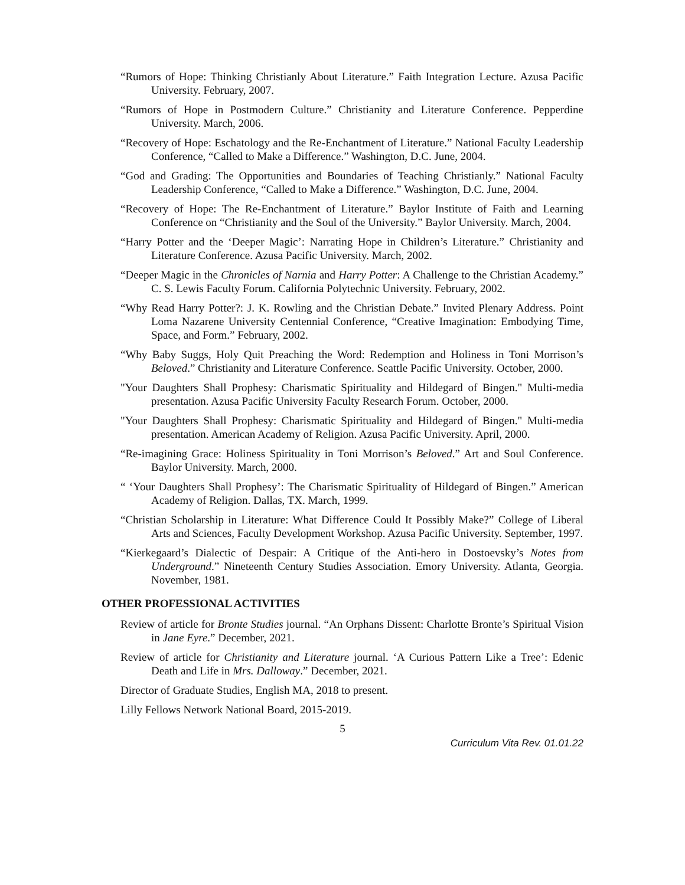“Rumors of Hope: Thinking Christianly About Literature.” Faith Integration Lecture. Azusa Pacific University. February, 2007.
“Rumors of Hope in Postmodern Culture.” Christianity and Literature Conference. Pepperdine University. March, 2006.
“Recovery of Hope: Eschatology and the Re-Enchantment of Literature.” National Faculty Leadership Conference, “Called to Make a Difference.” Washington, D.C. June, 2004.
“God and Grading: The Opportunities and Boundaries of Teaching Christianly.” National Faculty Leadership Conference, “Called to Make a Difference.” Washington, D.C. June, 2004.
“Recovery of Hope: The Re-Enchantment of Literature.” Baylor Institute of Faith and Learning Conference on “Christianity and the Soul of the University.” Baylor University. March, 2004.
“Harry Potter and the ‘Deeper Magic’: Narrating Hope in Children’s Literature.” Christianity and Literature Conference. Azusa Pacific University. March, 2002.
“Deeper Magic in the Chronicles of Narnia and Harry Potter: A Challenge to the Christian Academy.” C. S. Lewis Faculty Forum. California Polytechnic University. February, 2002.
“Why Read Harry Potter?: J. K. Rowling and the Christian Debate.” Invited Plenary Address. Point Loma Nazarene University Centennial Conference, “Creative Imagination: Embodying Time, Space, and Form.” February, 2002.
“Why Baby Suggs, Holy Quit Preaching the Word: Redemption and Holiness in Toni Morrison’s Beloved.” Christianity and Literature Conference. Seattle Pacific University. October, 2000.
"Your Daughters Shall Prophesy: Charismatic Spirituality and Hildegard of Bingen." Multi-media presentation. Azusa Pacific University Faculty Research Forum. October, 2000.
"Your Daughters Shall Prophesy: Charismatic Spirituality and Hildegard of Bingen." Multi-media presentation. American Academy of Religion. Azusa Pacific University. April, 2000.
“Re-imagining Grace: Holiness Spirituality in Toni Morrison’s Beloved.” Art and Soul Conference. Baylor University. March, 2000.
“ ‘Your Daughters Shall Prophesy’: The Charismatic Spirituality of Hildegard of Bingen.” American Academy of Religion. Dallas, TX. March, 1999.
“Christian Scholarship in Literature: What Difference Could It Possibly Make?” College of Liberal Arts and Sciences, Faculty Development Workshop. Azusa Pacific University. September, 1997.
“Kierkegaard’s Dialectic of Despair: A Critique of the Anti-hero in Dostoevsky’s Notes from Underground.” Nineteenth Century Studies Association. Emory University. Atlanta, Georgia. November, 1981.
OTHER PROFESSIONAL ACTIVITIES
Review of article for Bronte Studies journal. “An Orphans Dissent: Charlotte Bronte’s Spiritual Vision in Jane Eyre.” December, 2021.
Review of article for Christianity and Literature journal. ‘A Curious Pattern Like a Tree’: Edenic Death and Life in Mrs. Dalloway.” December, 2021.
Director of Graduate Studies, English MA, 2018 to present.
Lilly Fellows Network National Board, 2015-2019.
5
Curriculum Vita Rev. 01.01.22